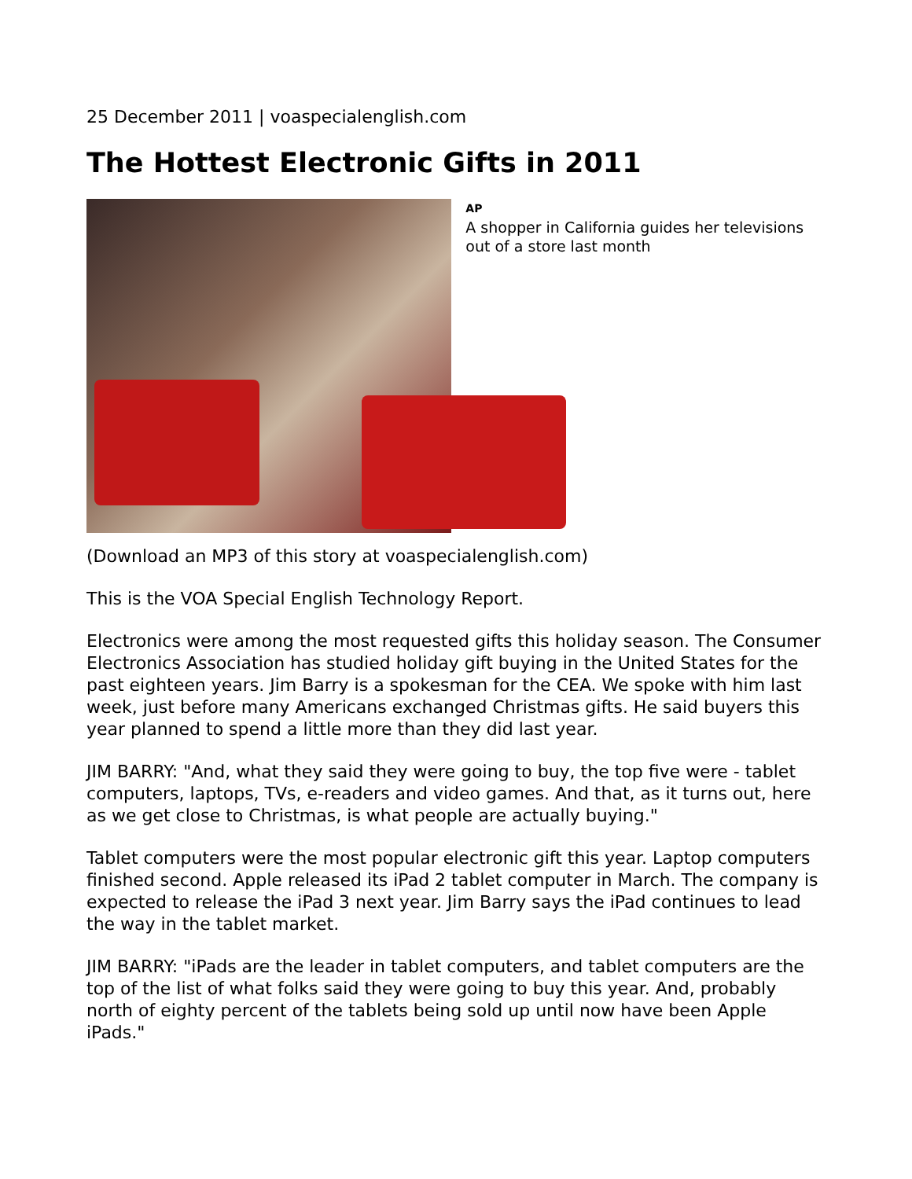25 December 2011 | voaspecialenglish.com
The Hottest Electronic Gifts in 2011
AP
A shopper in California guides her televisions out of a store last month
(Download an MP3 of this story at voaspecialenglish.com)
This is the VOA Special English Technology Report.
Electronics were among the most requested gifts this holiday season. The Consumer Electronics Association has studied holiday gift buying in the United States for the past eighteen years. Jim Barry is a spokesman for the CEA. We spoke with him last week, just before many Americans exchanged Christmas gifts. He said buyers this year planned to spend a little more than they did last year.
JIM BARRY: "And, what they said they were going to buy, the top five were - tablet computers, laptops, TVs, e-readers and video games. And that, as it turns out, here as we get close to Christmas, is what people are actually buying."
Tablet computers were the most popular electronic gift this year. Laptop computers finished second. Apple released its iPad 2 tablet computer in March. The company is expected to release the iPad 3 next year. Jim Barry says the iPad continues to lead the way in the tablet market.
JIM BARRY: "iPads are the leader in tablet computers, and tablet computers are the top of the list of what folks said they were going to buy this year. And, probably north of eighty percent of the tablets being sold up until now have been Apple iPads."